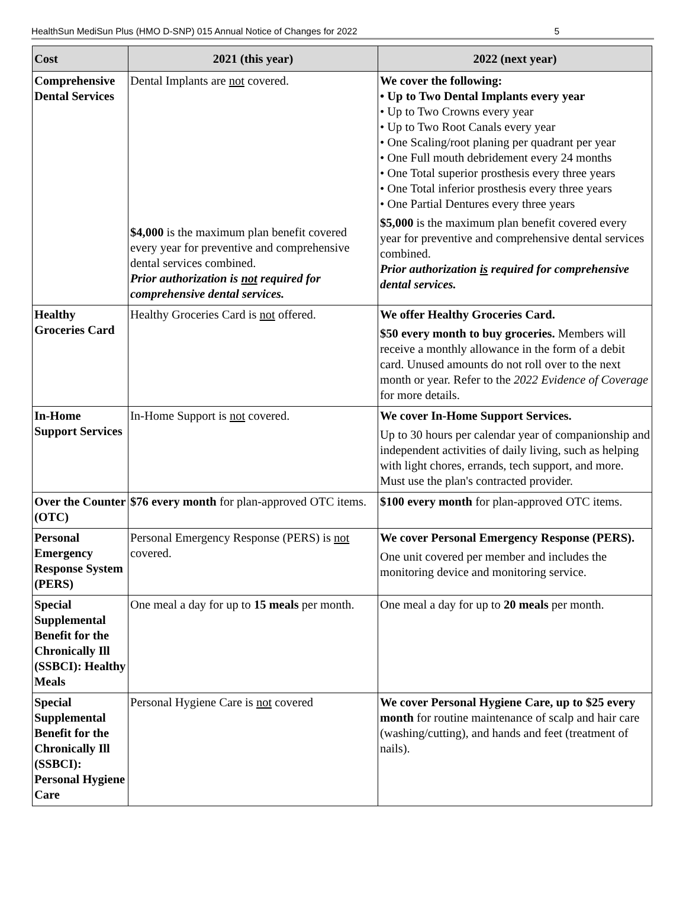HealthSun MediSun Plus (HMO D-SNP) 015 Annual Notice of Changes for 2022 5
| Cost | 2021 (this year) | 2022 (next year) |
| --- | --- | --- |
| Comprehensive Dental Services | Dental Implants are not covered. $4,000 is the maximum plan benefit covered every year for preventive and comprehensive dental services combined. Prior authorization is not required for comprehensive dental services. | We cover the following: • Up to Two Dental Implants every year • Up to Two Crowns every year • Up to Two Root Canals every year • One Scaling/root planing per quadrant per year • One Full mouth debridement every 24 months • One Total superior prosthesis every three years • One Total inferior prosthesis every three years • One Partial Dentures every three years $5,000 is the maximum plan benefit covered every year for preventive and comprehensive dental services combined. Prior authorization is required for comprehensive dental services. |
| Healthy Groceries Card | Healthy Groceries Card is not offered. | We offer Healthy Groceries Card. $50 every month to buy groceries. Members will receive a monthly allowance in the form of a debit card. Unused amounts do not roll over to the next month or year. Refer to the 2022 Evidence of Coverage for more details. |
| In-Home Support Services | In-Home Support is not covered. | We cover In-Home Support Services. Up to 30 hours per calendar year of companionship and independent activities of daily living, such as helping with light chores, errands, tech support, and more. Must use the plan's contracted provider. |
| Over the Counter (OTC) | $76 every month for plan-approved OTC items. | $100 every month for plan-approved OTC items. |
| Personal Emergency Response System (PERS) | Personal Emergency Response (PERS) is not covered. | We cover Personal Emergency Response (PERS). One unit covered per member and includes the monitoring device and monitoring service. |
| Special Supplemental Benefit for the Chronically Ill (SSBCI): Healthy Meals | One meal a day for up to 15 meals per month. | One meal a day for up to 20 meals per month. |
| Special Supplemental Benefit for the Chronically Ill (SSBCI): Personal Hygiene Care | Personal Hygiene Care is not covered | We cover Personal Hygiene Care, up to $25 every month for routine maintenance of scalp and hair care (washing/cutting), and hands and feet (treatment of nails). |